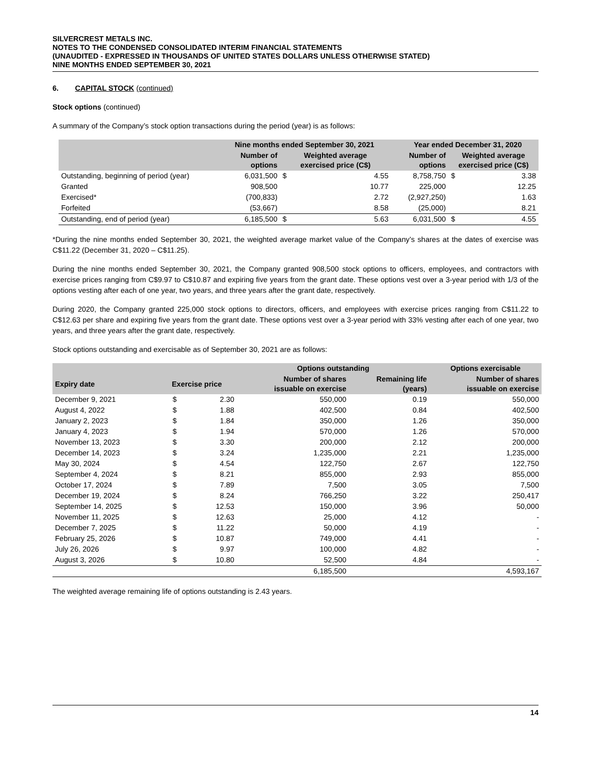SILVERCREST METALS INC.
NOTES TO THE CONDENSED CONSOLIDATED INTERIM FINANCIAL STATEMENTS
(UNAUDITED - EXPRESSED IN THOUSANDS OF UNITED STATES DOLLARS UNLESS OTHERWISE STATED)
NINE MONTHS ENDED SEPTEMBER 30, 2021
6. CAPITAL STOCK (continued)
Stock options (continued)
A summary of the Company’s stock option transactions during the period (year) is as follows:
| | Nine months ended September 30, 2021 | | | | Year ended December 31, 2020 | | |
| --- | --- | --- | --- | --- | --- | --- | --- |
| | Number of options | Weighted average exercised price (C$) | | | Number of options | Weighted average exercised price (C$) | |
| Outstanding, beginning of period (year) | 6,031,500 | $ | 4.55 | | 8,758,750 | $ | 3.38 |
| Granted | 908,500 | | 10.77 | | 225,000 | | 12.25 |
| Exercised* | (700,833) | | 2.72 | | (2,927,250) | | 1.63 |
| Forfeited | (53,667) | | 8.58 | | (25,000) | | 8.21 |
| Outstanding, end of period (year) | 6,185,500 | $ | 5.63 | | 6,031,500 | $ | 4.55 |
*During the nine months ended September 30, 2021, the weighted average market value of the Company’s shares at the dates of exercise was C$11.22 (December 31, 2020 – C$11.25).
During the nine months ended September 30, 2021, the Company granted 908,500 stock options to officers, employees, and contractors with exercise prices ranging from C$9.97 to C$10.87 and expiring five years from the grant date. These options vest over a 3-year period with 1/3 of the options vesting after each of one year, two years, and three years after the grant date, respectively.
During 2020, the Company granted 225,000 stock options to directors, officers, and employees with exercise prices ranging from C$11.22 to C$12.63 per share and expiring five years from the grant date. These options vest over a 3-year period with 33% vesting after each of one year, two years, and three years after the grant date, respectively.
Stock options outstanding and exercisable as of September 30, 2021 are as follows:
| | | | Options outstanding | | Options exercisable |
| --- | --- | --- | --- | --- | --- |
| Expiry date | Exercise price | | Number of shares issuable on exercise | Remaining life (years) | Number of shares issuable on exercise |
| December 9, 2021 | $ | 2.30 | 550,000 | 0.19 | 550,000 |
| August 4, 2022 | $ | 1.88 | 402,500 | 0.84 | 402,500 |
| January 2, 2023 | $ | 1.84 | 350,000 | 1.26 | 350,000 |
| January 4, 2023 | $ | 1.94 | 570,000 | 1.26 | 570,000 |
| November 13, 2023 | $ | 3.30 | 200,000 | 2.12 | 200,000 |
| December 14, 2023 | $ | 3.24 | 1,235,000 | 2.21 | 1,235,000 |
| May 30, 2024 | $ | 4.54 | 122,750 | 2.67 | 122,750 |
| September 4, 2024 | $ | 8.21 | 855,000 | 2.93 | 855,000 |
| October 17, 2024 | $ | 7.89 | 7,500 | 3.05 | 7,500 |
| December 19, 2024 | $ | 8.24 | 766,250 | 3.22 | 250,417 |
| September 14, 2025 | $ | 12.53 | 150,000 | 3.96 | 50,000 |
| November 11, 2025 | $ | 12.63 | 25,000 | 4.12 | - |
| December 7, 2025 | $ | 11.22 | 50,000 | 4.19 | - |
| February 25, 2026 | $ | 10.87 | 749,000 | 4.41 | - |
| July 26, 2026 | $ | 9.97 | 100,000 | 4.82 | - |
| August 3, 2026 | $ | 10.80 | 52,500 | 4.84 | - |
| | | | 6,185,500 | | 4,593,167 |
The weighted average remaining life of options outstanding is 2.43 years.
14